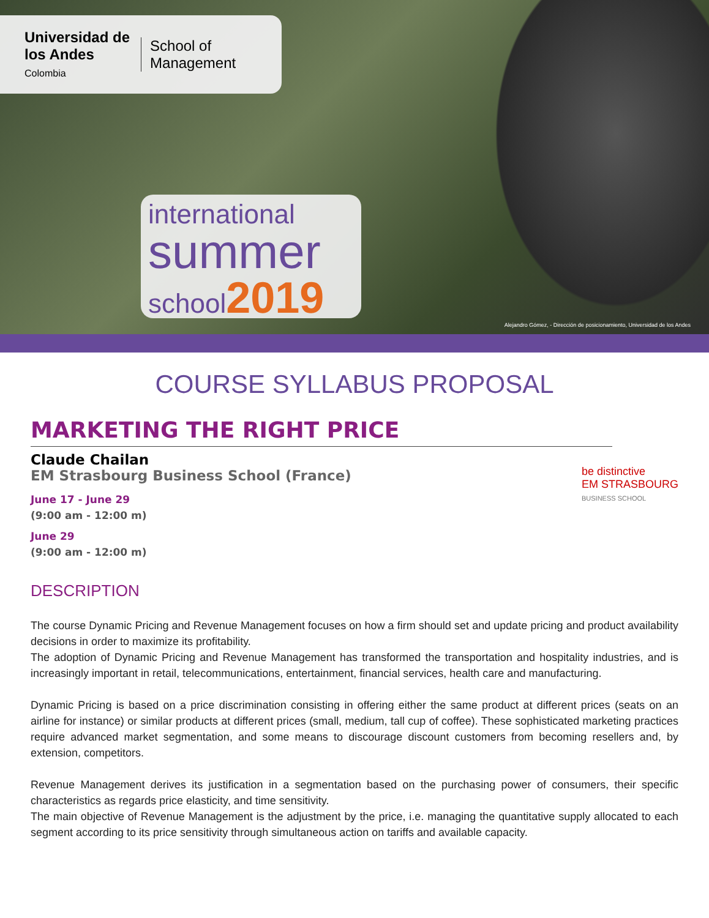Universidad de
los Andes
Colombia
School of
Management
international
summer
school2019
Alejandro Gómez, - Dirección de posicionamiento, Universidad de los Andes
COURSE SYLLABUS PROPOSAL
MARKETING THE RIGHT PRICE
be distinctive
EM STRASBOURG
BUSINESS SCHOOL
Claude Chailan
EM Strasbourg Business School (France)
June 17 - June 29
(9:00 am - 12:00 m)
June 29
(9:00 am - 12:00 m)
DESCRIPTION
The course Dynamic Pricing and Revenue Management focuses on how a firm should set and update pricing and product availability decisions in order to maximize its profitability.
The adoption of Dynamic Pricing and Revenue Management has transformed the transportation and hospitality industries, and is increasingly important in retail, telecommunications, entertainment, financial services, health care and manufacturing.
Dynamic Pricing is based on a price discrimination consisting in offering either the same product at different prices (seats on an airline for instance) or similar products at different prices (small, medium, tall cup of coffee). These sophisticated marketing practices require advanced market segmentation, and some means to discourage discount customers from becoming resellers and, by extension, competitors.
Revenue Management derives its justification in a segmentation based on the purchasing power of consumers, their specific characteristics as regards price elasticity, and time sensitivity.
The main objective of Revenue Management is the adjustment by the price, i.e. managing the quantitative supply allocated to each segment according to its price sensitivity through simultaneous action on tariffs and available capacity.